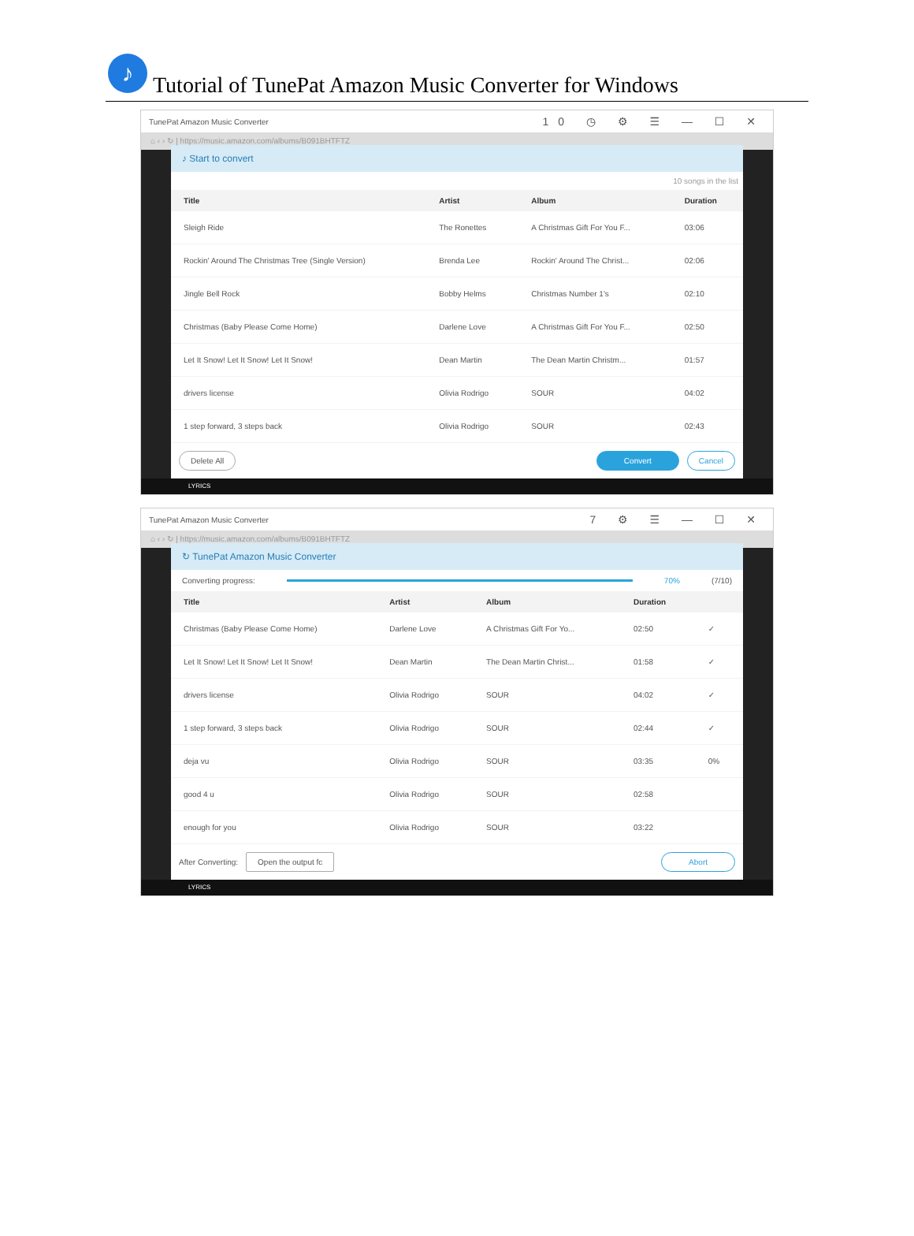♪
Tutorial of TunePat Amazon Music Converter for Windows
TunePat Amazon Music Converter 10 ◷ ⚙ ☰ — ☐ ✕
⌂ ‹ › ↻ | https://music.amazon.com/albums/B091BHTFTZ
♪ Start to convert
10 songs in the list
| Title | Artist | Album | Duration |
| --- | --- | --- | --- |
| Sleigh Ride | The Ronettes | A Christmas Gift For You F... | 03:06 |
| Rockin' Around The Christmas Tree (Single Version) | Brenda Lee | Rockin' Around The Christ... | 02:06 |
| Jingle Bell Rock | Bobby Helms | Christmas Number 1's | 02:10 |
| Christmas (Baby Please Come Home) | Darlene Love | A Christmas Gift For You F... | 02:50 |
| Let It Snow! Let It Snow! Let It Snow! | Dean Martin | The Dean Martin Christm... | 01:57 |
| drivers license | Olivia Rodrigo | SOUR | 04:02 |
| 1 step forward, 3 steps back | Olivia Rodrigo | SOUR | 02:43 |
Delete All Convert Cancel
LYRICS
TunePat Amazon Music Converter 7 ⚙ ☰ — ☐ ✕
⌂ ‹ › ↻ | https://music.amazon.com/albums/B091BHTFTZ
↻ TunePat Amazon Music Converter
Converting progress:
70% (7/10)
| Title | Artist | Album | Duration | |
| --- | --- | --- | --- | --- |
| Christmas (Baby Please Come Home) | Darlene Love | A Christmas Gift For Yo... | 02:50 | ✓ |
| Let It Snow! Let It Snow! Let It Snow! | Dean Martin | The Dean Martin Christ... | 01:58 | ✓ |
| drivers license | Olivia Rodrigo | SOUR | 04:02 | ✓ |
| 1 step forward, 3 steps back | Olivia Rodrigo | SOUR | 02:44 | ✓ |
| deja vu | Olivia Rodrigo | SOUR | 03:35 | 0% |
| good 4 u | Olivia Rodrigo | SOUR | 02:58 | |
| enough for you | Olivia Rodrigo | SOUR | 03:22 | |
After Converting: Open the output fc Abort
LYRICS